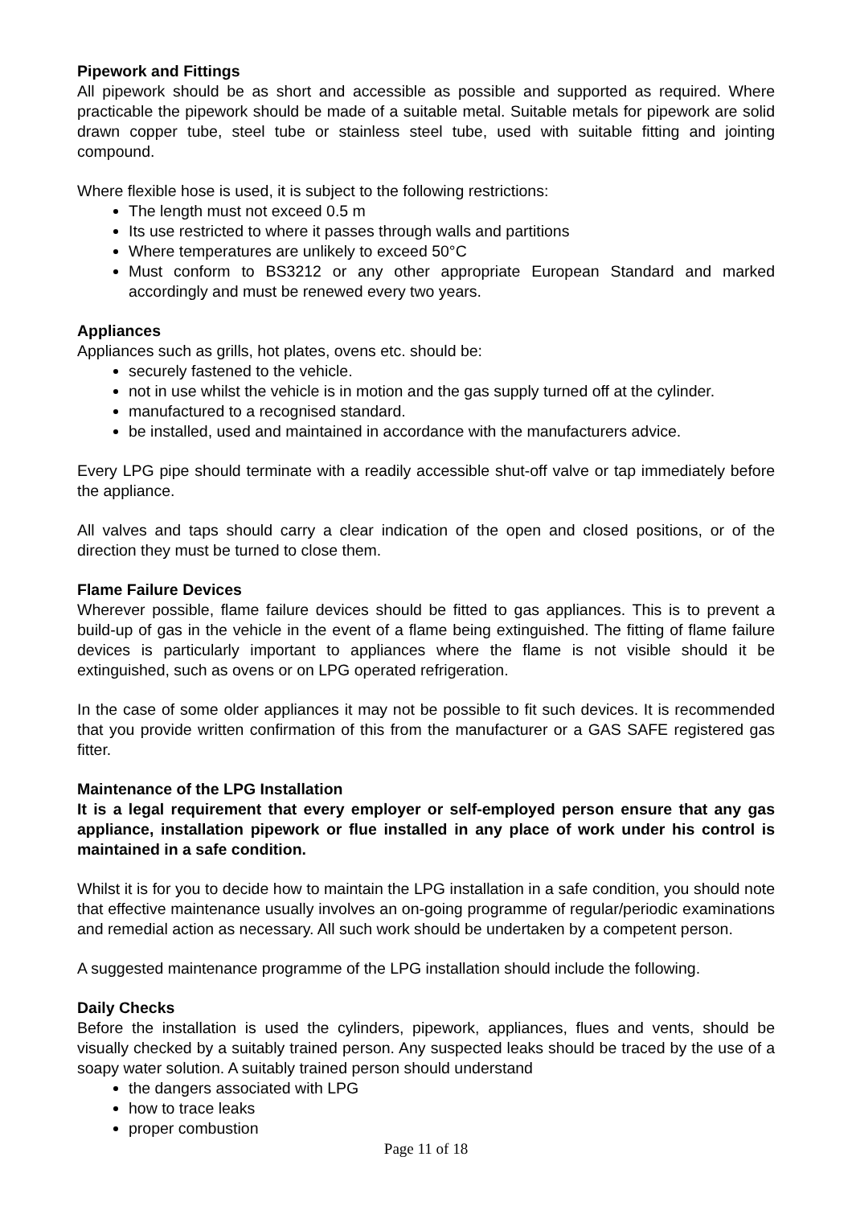Pipework and Fittings
All pipework should be as short and accessible as possible and supported as required. Where practicable the pipework should be made of a suitable metal. Suitable metals for pipework are solid drawn copper tube, steel tube or stainless steel tube, used with suitable fitting and jointing compound.
Where flexible hose is used, it is subject to the following restrictions:
The length must not exceed 0.5 m
Its use restricted to where it passes through walls and partitions
Where temperatures are unlikely to exceed 50°C
Must conform to BS3212 or any other appropriate European Standard and marked accordingly and must be renewed every two years.
Appliances
Appliances such as grills, hot plates, ovens etc. should be:
securely fastened to the vehicle.
not in use whilst the vehicle is in motion and the gas supply turned off at the cylinder.
manufactured to a recognised standard.
be installed, used and maintained in accordance with the manufacturers advice.
Every LPG pipe should terminate with a readily accessible shut-off valve or tap immediately before the appliance.
All valves and taps should carry a clear indication of the open and closed positions, or of the direction they must be turned to close them.
Flame Failure Devices
Wherever possible, flame failure devices should be fitted to gas appliances. This is to prevent a build-up of gas in the vehicle in the event of a flame being extinguished. The fitting of flame failure devices is particularly important to appliances where the flame is not visible should it be extinguished, such as ovens or on LPG operated refrigeration.
In the case of some older appliances it may not be possible to fit such devices. It is recommended that you provide written confirmation of this from the manufacturer or a GAS SAFE registered gas fitter.
Maintenance of the LPG Installation
It is a legal requirement that every employer or self-employed person ensure that any gas appliance, installation pipework or flue installed in any place of work under his control is maintained in a safe condition.
Whilst it is for you to decide how to maintain the LPG installation in a safe condition, you should note that effective maintenance usually involves an on-going programme of regular/periodic examinations and remedial action as necessary. All such work should be undertaken by a competent person.
A suggested maintenance programme of the LPG installation should include the following.
Daily Checks
Before the installation is used the cylinders, pipework, appliances, flues and vents, should be visually checked by a suitably trained person. Any suspected leaks should be traced by the use of a soapy water solution. A suitably trained person should understand
the dangers associated with LPG
how to trace leaks
proper combustion
Page 11 of 18